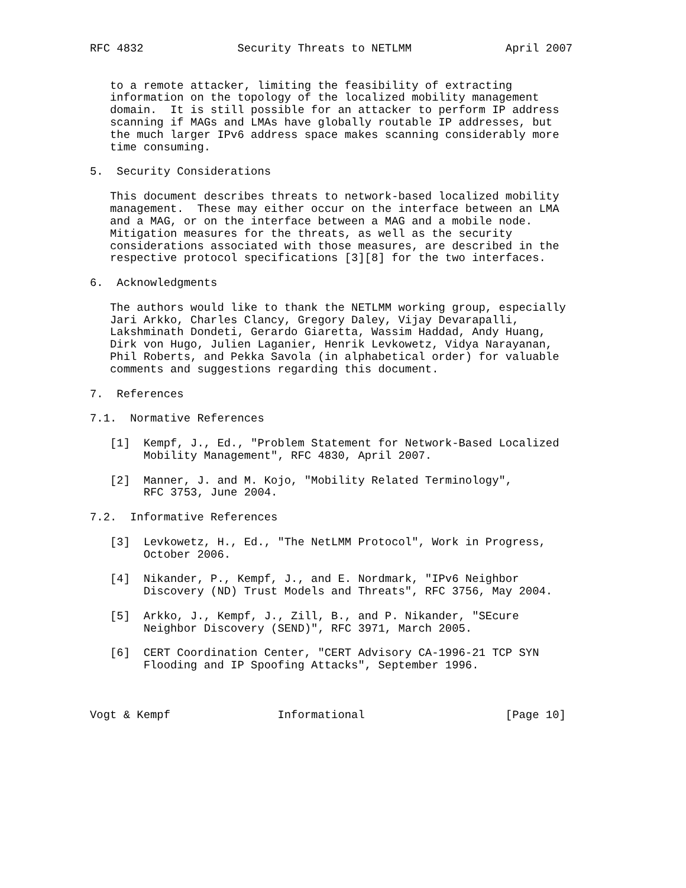RFC 4832              Security Threats to NETLMM              April 2007


   to a remote attacker, limiting the feasibility of extracting
   information on the topology of the localized mobility management
   domain.  It is still possible for an attacker to perform IP address
   scanning if MAGs and LMAs have globally routable IP addresses, but
   the much larger IPv6 address space makes scanning considerably more
   time consuming.

5.  Security Considerations

   This document describes threats to network-based localized mobility
   management.  These may either occur on the interface between an LMA
   and a MAG, or on the interface between a MAG and a mobile node.
   Mitigation measures for the threats, as well as the security
   considerations associated with those measures, are described in the
   respective protocol specifications [3][8] for the two interfaces.

6.  Acknowledgments

   The authors would like to thank the NETLMM working group, especially
   Jari Arkko, Charles Clancy, Gregory Daley, Vijay Devarapalli,
   Lakshminath Dondeti, Gerardo Giaretta, Wassim Haddad, Andy Huang,
   Dirk von Hugo, Julien Laganier, Henrik Levkowetz, Vidya Narayanan,
   Phil Roberts, and Pekka Savola (in alphabetical order) for valuable
   comments and suggestions regarding this document.

7.  References

7.1.  Normative References

   [1]  Kempf, J., Ed., "Problem Statement for Network-Based Localized
        Mobility Management", RFC 4830, April 2007.

   [2]  Manner, J. and M. Kojo, "Mobility Related Terminology",
        RFC 3753, June 2004.

7.2.  Informative References

   [3]  Levkowetz, H., Ed., "The NetLMM Protocol", Work in Progress,
        October 2006.

   [4]  Nikander, P., Kempf, J., and E. Nordmark, "IPv6 Neighbor
        Discovery (ND) Trust Models and Threats", RFC 3756, May 2004.

   [5]  Arkko, J., Kempf, J., Zill, B., and P. Nikander, "SEcure
        Neighbor Discovery (SEND)", RFC 3971, March 2005.

   [6]  CERT Coordination Center, "CERT Advisory CA-1996-21 TCP SYN
        Flooding and IP Spoofing Attacks", September 1996.



Vogt & Kempf                Informational                     [Page 10]